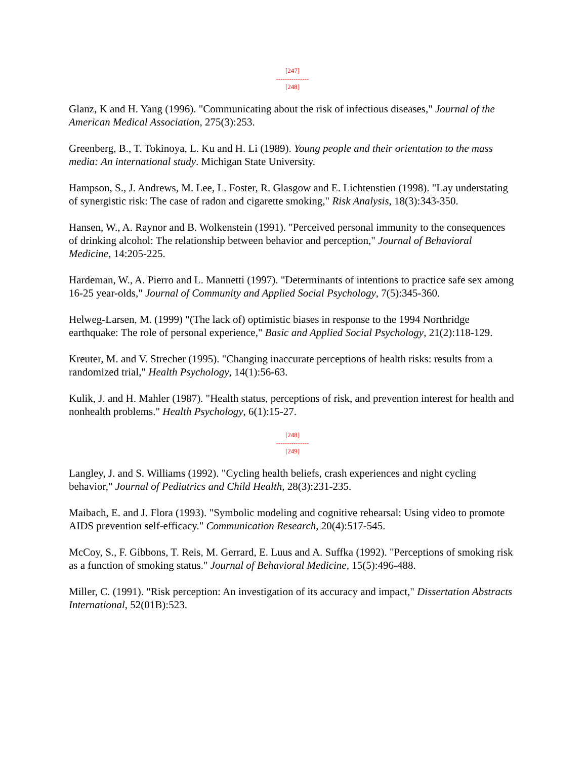[247]
---------------
[248]
Glanz, K and H. Yang (1996). "Communicating about the risk of infectious diseases," Journal of the American Medical Association, 275(3):253.
Greenberg, B., T. Tokinoya, L. Ku and H. Li (1989). Young people and their orientation to the mass media: An international study. Michigan State University.
Hampson, S., J. Andrews, M. Lee, L. Foster, R. Glasgow and E. Lichtenstien (1998). "Lay understating of synergistic risk: The case of radon and cigarette smoking," Risk Analysis, 18(3):343-350.
Hansen, W., A. Raynor and B. Wolkenstein (1991). "Perceived personal immunity to the consequences of drinking alcohol: The relationship between behavior and perception," Journal of Behavioral Medicine, 14:205-225.
Hardeman, W., A. Pierro and L. Mannetti (1997). "Determinants of intentions to practice safe sex among 16-25 year-olds," Journal of Community and Applied Social Psychology, 7(5):345-360.
Helweg-Larsen, M. (1999) "(The lack of) optimistic biases in response to the 1994 Northridge earthquake: The role of personal experience," Basic and Applied Social Psychology, 21(2):118-129.
Kreuter, M. and V. Strecher (1995). "Changing inaccurate perceptions of health risks: results from a randomized trial," Health Psychology, 14(1):56-63.
Kulik, J. and H. Mahler (1987). "Health status, perceptions of risk, and prevention interest for health and nonhealth problems." Health Psychology, 6(1):15-27.
[248]
---------------
[249]
Langley, J. and S. Williams (1992). "Cycling health beliefs, crash experiences and night cycling behavior," Journal of Pediatrics and Child Health, 28(3):231-235.
Maibach, E. and J. Flora (1993). "Symbolic modeling and cognitive rehearsal: Using video to promote AIDS prevention self-efficacy." Communication Research, 20(4):517-545.
McCoy, S., F. Gibbons, T. Reis, M. Gerrard, E. Luus and A. Suffka (1992). "Perceptions of smoking risk as a function of smoking status." Journal of Behavioral Medicine, 15(5):496-488.
Miller, C. (1991). "Risk perception: An investigation of its accuracy and impact," Dissertation Abstracts International, 52(01B):523.